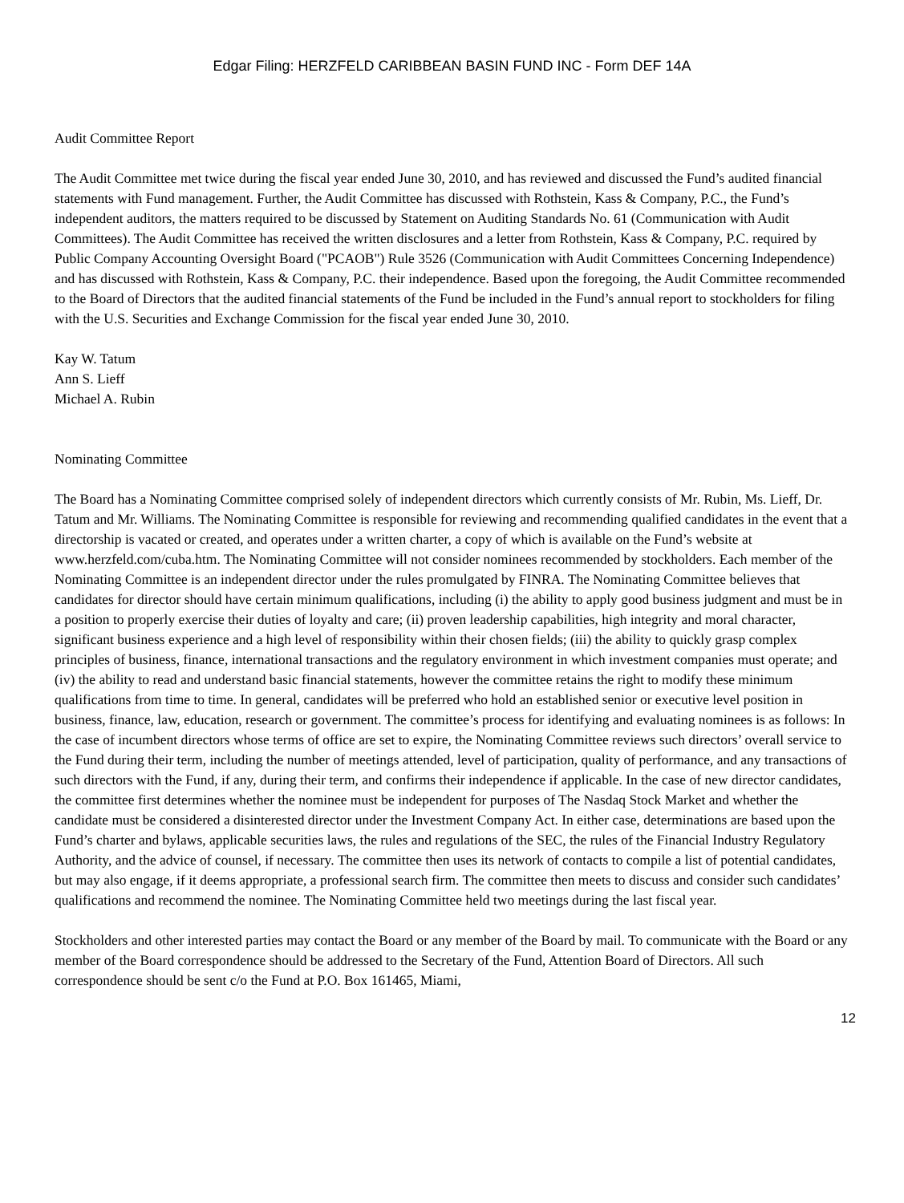Edgar Filing: HERZFELD CARIBBEAN BASIN FUND INC - Form DEF 14A
Audit Committee Report
The Audit Committee met twice during the fiscal year ended June 30, 2010, and has reviewed and discussed the Fund’s audited financial statements with Fund management. Further, the Audit Committee has discussed with Rothstein, Kass & Company, P.C., the Fund’s independent auditors, the matters required to be discussed by Statement on Auditing Standards No. 61 (Communication with Audit Committees). The Audit Committee has received the written disclosures and a letter from Rothstein, Kass & Company, P.C. required by Public Company Accounting Oversight Board ("PCAOB") Rule 3526 (Communication with Audit Committees Concerning Independence) and has discussed with Rothstein, Kass & Company, P.C. their independence. Based upon the foregoing, the Audit Committee recommended to the Board of Directors that the audited financial statements of the Fund be included in the Fund’s annual report to stockholders for filing with the U.S. Securities and Exchange Commission for the fiscal year ended June 30, 2010.
Kay W. Tatum
Ann S. Lieff
Michael A. Rubin
Nominating Committee
The Board has a Nominating Committee comprised solely of independent directors which currently consists of Mr. Rubin, Ms. Lieff, Dr. Tatum and Mr. Williams. The Nominating Committee is responsible for reviewing and recommending qualified candidates in the event that a directorship is vacated or created, and operates under a written charter, a copy of which is available on the Fund’s website at www.herzfeld.com/cuba.htm. The Nominating Committee will not consider nominees recommended by stockholders. Each member of the Nominating Committee is an independent director under the rules promulgated by FINRA. The Nominating Committee believes that candidates for director should have certain minimum qualifications, including (i) the ability to apply good business judgment and must be in a position to properly exercise their duties of loyalty and care; (ii) proven leadership capabilities, high integrity and moral character, significant business experience and a high level of responsibility within their chosen fields; (iii) the ability to quickly grasp complex principles of business, finance, international transactions and the regulatory environment in which investment companies must operate; and (iv) the ability to read and understand basic financial statements, however the committee retains the right to modify these minimum qualifications from time to time. In general, candidates will be preferred who hold an established senior or executive level position in business, finance, law, education, research or government. The committee’s process for identifying and evaluating nominees is as follows: In the case of incumbent directors whose terms of office are set to expire, the Nominating Committee reviews such directors’ overall service to the Fund during their term, including the number of meetings attended, level of participation, quality of performance, and any transactions of such directors with the Fund, if any, during their term, and confirms their independence if applicable. In the case of new director candidates, the committee first determines whether the nominee must be independent for purposes of The Nasdaq Stock Market and whether the candidate must be considered a disinterested director under the Investment Company Act. In either case, determinations are based upon the Fund’s charter and bylaws, applicable securities laws, the rules and regulations of the SEC, the rules of the Financial Industry Regulatory Authority, and the advice of counsel, if necessary. The committee then uses its network of contacts to compile a list of potential candidates, but may also engage, if it deems appropriate, a professional search firm. The committee then meets to discuss and consider such candidates’ qualifications and recommend the nominee. The Nominating Committee held two meetings during the last fiscal year.
Stockholders and other interested parties may contact the Board or any member of the Board by mail. To communicate with the Board or any member of the Board correspondence should be addressed to the Secretary of the Fund, Attention Board of Directors. All such correspondence should be sent c/o the Fund at P.O. Box 161465, Miami,
12